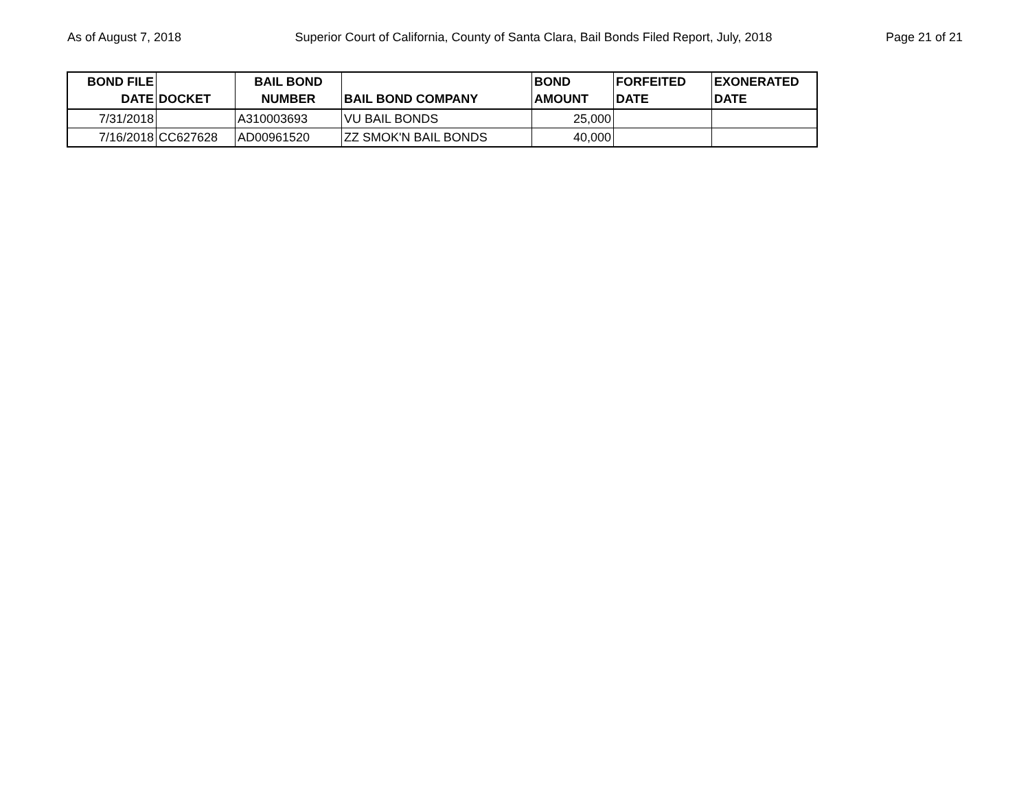As of August 7, 2018 Superior Court of California, County of Santa Clara, Bail Bonds Filed Report, July, 2018 Page 21 of 21
| BOND FILE DATE | DOCKET | BAIL BOND NUMBER | BAIL BOND COMPANY | BOND AMOUNT | FORFEITED DATE | EXONERATED DATE |
| --- | --- | --- | --- | --- | --- | --- |
| 7/31/2018 | | A310003693 | VU BAIL BONDS | 25,000 | | |
| 7/16/2018 | CC627628 | AD00961520 | ZZ SMOK'N BAIL BONDS | 40,000 | | |